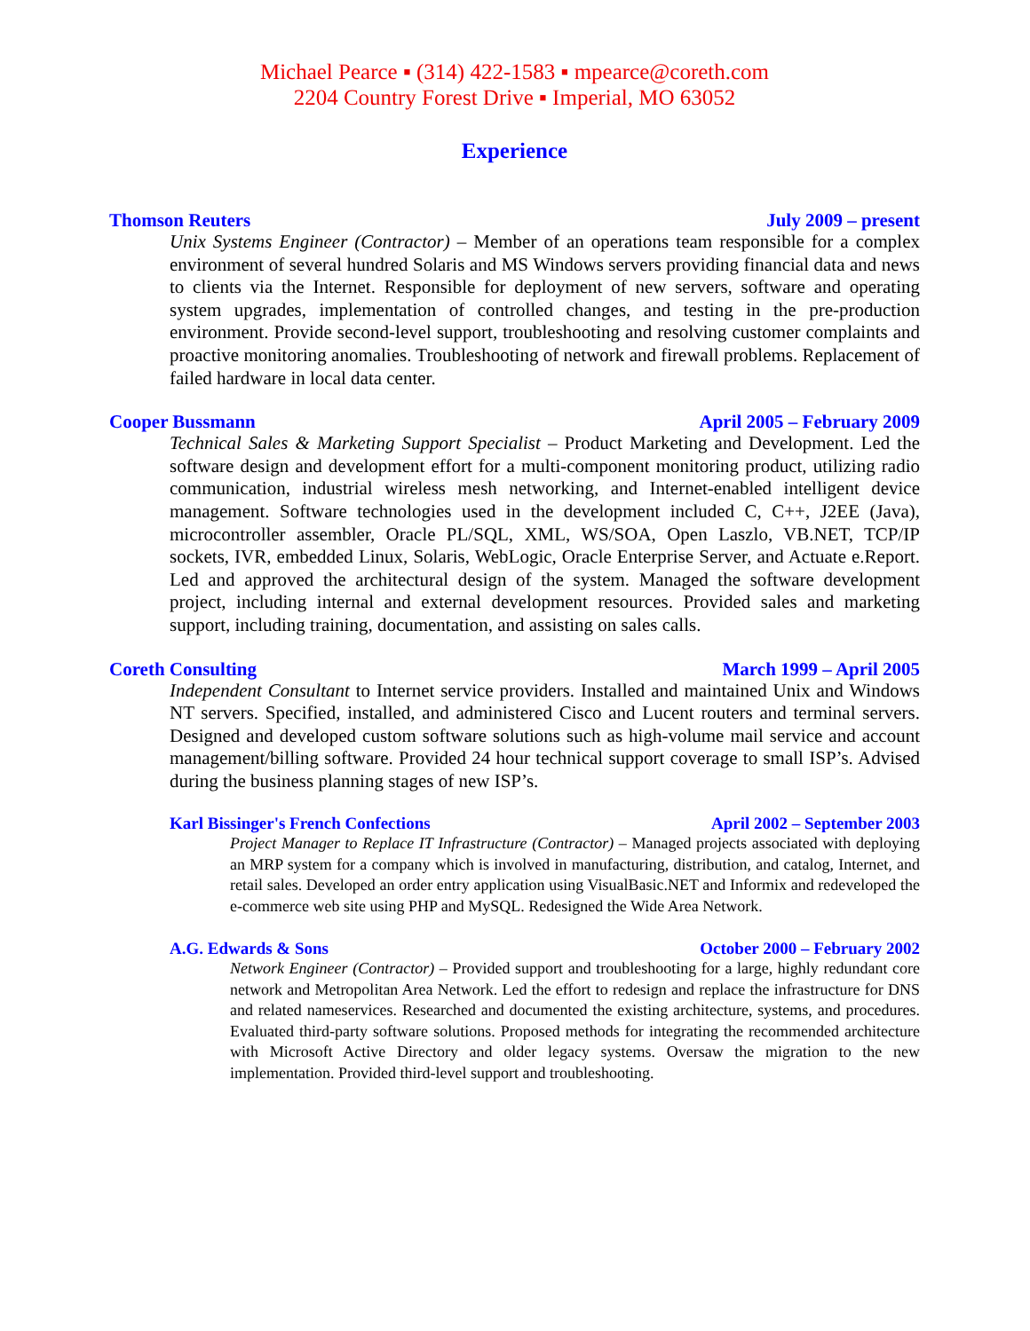Michael Pearce ▪ (314) 422-1583 ▪ mpearce@coreth.com
2204 Country Forest Drive ▪ Imperial, MO 63052
Experience
Thomson Reuters July 2009 – present
Unix Systems Engineer (Contractor) – Member of an operations team responsible for a complex environment of several hundred Solaris and MS Windows servers providing financial data and news to clients via the Internet. Responsible for deployment of new servers, software and operating system upgrades, implementation of controlled changes, and testing in the pre-production environment. Provide second-level support, troubleshooting and resolving customer complaints and proactive monitoring anomalies. Troubleshooting of network and firewall problems. Replacement of failed hardware in local data center.
Cooper Bussmann April 2005 – February 2009
Technical Sales & Marketing Support Specialist – Product Marketing and Development. Led the software design and development effort for a multi-component monitoring product, utilizing radio communication, industrial wireless mesh networking, and Internet-enabled intelligent device management. Software technologies used in the development included C, C++, J2EE (Java), microcontroller assembler, Oracle PL/SQL, XML, WS/SOA, Open Laszlo, VB.NET, TCP/IP sockets, IVR, embedded Linux, Solaris, WebLogic, Oracle Enterprise Server, and Actuate e.Report. Led and approved the architectural design of the system. Managed the software development project, including internal and external development resources. Provided sales and marketing support, including training, documentation, and assisting on sales calls.
Coreth Consulting March 1999 – April 2005
Independent Consultant to Internet service providers. Installed and maintained Unix and Windows NT servers. Specified, installed, and administered Cisco and Lucent routers and terminal servers. Designed and developed custom software solutions such as high-volume mail service and account management/billing software. Provided 24 hour technical support coverage to small ISP’s. Advised during the business planning stages of new ISP’s.
Karl Bissinger's French Confections April 2002 – September 2003
Project Manager to Replace IT Infrastructure (Contractor) – Managed projects associated with deploying an MRP system for a company which is involved in manufacturing, distribution, and catalog, Internet, and retail sales. Developed an order entry application using VisualBasic.NET and Informix and redeveloped the e-commerce web site using PHP and MySQL. Redesigned the Wide Area Network.
A.G. Edwards & Sons October 2000 – February 2002
Network Engineer (Contractor) – Provided support and troubleshooting for a large, highly redundant core network and Metropolitan Area Network. Led the effort to redesign and replace the infrastructure for DNS and related nameservices. Researched and documented the existing architecture, systems, and procedures. Evaluated third-party software solutions. Proposed methods for integrating the recommended architecture with Microsoft Active Directory and older legacy systems. Oversaw the migration to the new implementation. Provided third-level support and troubleshooting.